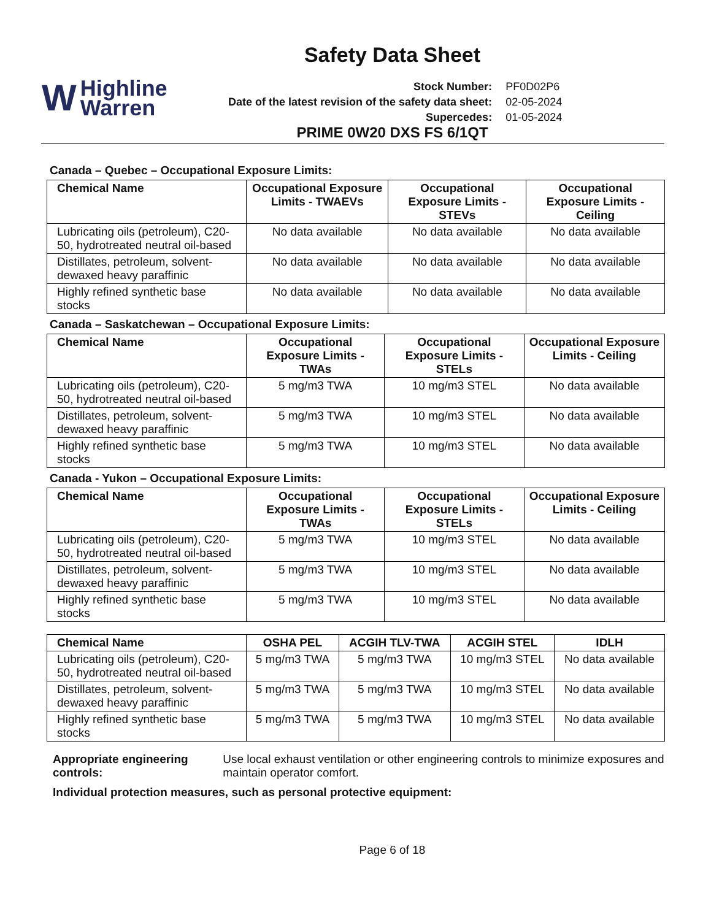Safety Data Sheet
W
Highline
Warren
| Stock Number: | PF0D02P6 |
| Date of the latest revision of the safety data sheet: | 02-05-2024 |
| Supercedes: | 01-05-2024 |
PRIME 0W20 DXS FS 6/1QT
Canada – Quebec – Occupational Exposure Limits:
| Chemical Name | Occupational Exposure Limits - TWAEVs | Occupational Exposure Limits - STEVs | Occupational Exposure Limits - Ceiling |
| --- | --- | --- | --- |
| Lubricating oils (petroleum), C20-50, hydrotreated neutral oil-based | No data available | No data available | No data available |
| Distillates, petroleum, solvent-dewaxed heavy paraffinic | No data available | No data available | No data available |
| Highly refined synthetic base stocks | No data available | No data available | No data available |
Canada – Saskatchewan – Occupational Exposure Limits:
| Chemical Name | Occupational Exposure Limits - TWAs | Occupational Exposure Limits - STELs | Occupational Exposure Limits - Ceiling |
| --- | --- | --- | --- |
| Lubricating oils (petroleum), C20-50, hydrotreated neutral oil-based | 5 mg/m3 TWA | 10 mg/m3 STEL | No data available |
| Distillates, petroleum, solvent-dewaxed heavy paraffinic | 5 mg/m3 TWA | 10 mg/m3 STEL | No data available |
| Highly refined synthetic base stocks | 5 mg/m3 TWA | 10 mg/m3 STEL | No data available |
Canada - Yukon – Occupational Exposure Limits:
| Chemical Name | Occupational Exposure Limits - TWAs | Occupational Exposure Limits - STELs | Occupational Exposure Limits - Ceiling |
| --- | --- | --- | --- |
| Lubricating oils (petroleum), C20-50, hydrotreated neutral oil-based | 5 mg/m3 TWA | 10 mg/m3 STEL | No data available |
| Distillates, petroleum, solvent-dewaxed heavy paraffinic | 5 mg/m3 TWA | 10 mg/m3 STEL | No data available |
| Highly refined synthetic base stocks | 5 mg/m3 TWA | 10 mg/m3 STEL | No data available |
| Chemical Name | OSHA PEL | ACGIH TLV-TWA | ACGIH STEL | IDLH |
| --- | --- | --- | --- | --- |
| Lubricating oils (petroleum), C20-50, hydrotreated neutral oil-based | 5 mg/m3 TWA | 5 mg/m3 TWA | 10 mg/m3 STEL | No data available |
| Distillates, petroleum, solvent-dewaxed heavy paraffinic | 5 mg/m3 TWA | 5 mg/m3 TWA | 10 mg/m3 STEL | No data available |
| Highly refined synthetic base stocks | 5 mg/m3 TWA | 5 mg/m3 TWA | 10 mg/m3 STEL | No data available |
Appropriate engineering controls: Use local exhaust ventilation or other engineering controls to minimize exposures and maintain operator comfort.
Individual protection measures, such as personal protective equipment:
Page 6 of 18